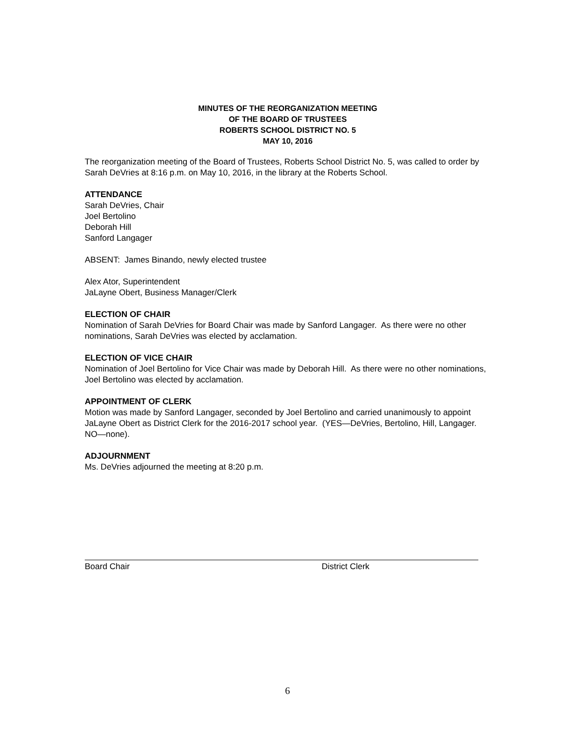MINUTES OF THE REORGANIZATION MEETING
OF THE BOARD OF TRUSTEES
ROBERTS SCHOOL DISTRICT NO. 5
MAY 10, 2016
The reorganization meeting of the Board of Trustees, Roberts School District No. 5, was called to order by Sarah DeVries at 8:16 p.m. on May 10, 2016, in the library at the Roberts School.
ATTENDANCE
Sarah DeVries, Chair
Joel Bertolino
Deborah Hill
Sanford Langager
ABSENT: James Binando, newly elected trustee
Alex Ator, Superintendent
JaLayne Obert, Business Manager/Clerk
ELECTION OF CHAIR
Nomination of Sarah DeVries for Board Chair was made by Sanford Langager. As there were no other nominations, Sarah DeVries was elected by acclamation.
ELECTION OF VICE CHAIR
Nomination of Joel Bertolino for Vice Chair was made by Deborah Hill. As there were no other nominations, Joel Bertolino was elected by acclamation.
APPOINTMENT OF CLERK
Motion was made by Sanford Langager, seconded by Joel Bertolino and carried unanimously to appoint JaLayne Obert as District Clerk for the 2016-2017 school year. (YES—DeVries, Bertolino, Hill, Langager. NO—none).
ADJOURNMENT
Ms. DeVries adjourned the meeting at 8:20 p.m.
Board Chair District Clerk
6